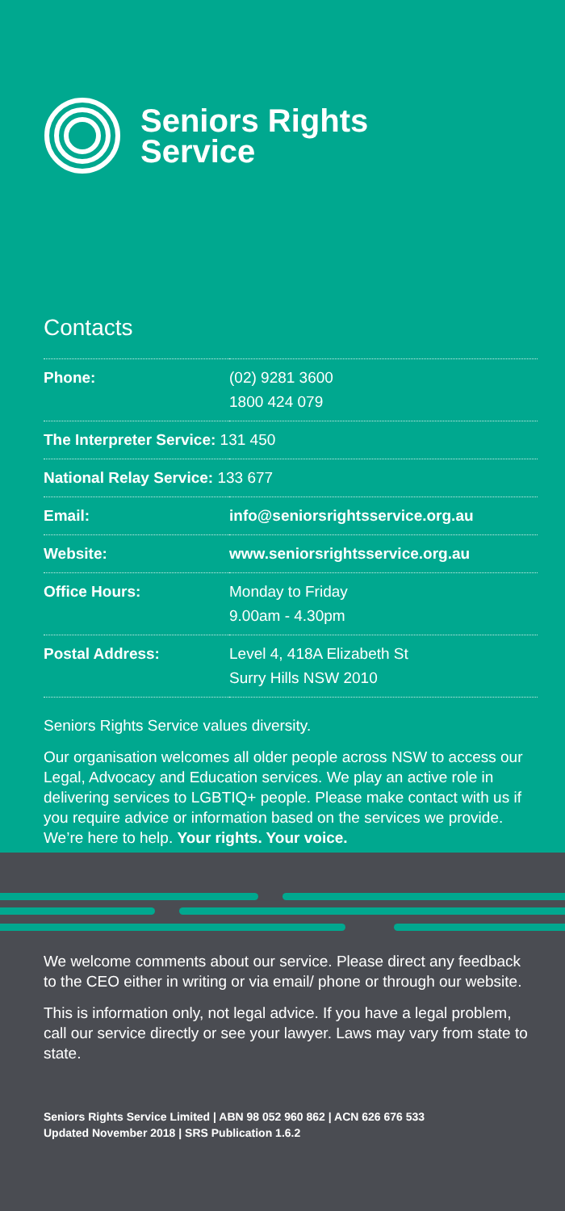Seniors Rights
Service
Contacts
| Phone: | (02) 9281 3600 1800 424 079 |
| The Interpreter Service: 131 450 | |
| National Relay Service: 133 677 | |
| Email: | info@seniorsrightsservice.org.au |
| Website: | www.seniorsrightsservice.org.au |
| Office Hours: | Monday to Friday 9.00am - 4.30pm |
| Postal Address: | Level 4, 418A Elizabeth St Surry Hills NSW 2010 |
Seniors Rights Service values diversity.
Our organisation welcomes all older people across NSW to access our Legal, Advocacy and Education services. We play an active role in delivering services to LGBTIQ+ people. Please make contact with us if you require advice or information based on the services we provide. We’re here to help. Your rights. Your voice.
We welcome comments about our service. Please direct any feedback to the CEO either in writing or via email/ phone or through our website.
This is information only, not legal advice. If you have a legal problem, call our service directly or see your lawyer. Laws may vary from state to state.
Seniors Rights Service Limited | ABN 98 052 960 862 | ACN 626 676 533
Updated November 2018 | SRS Publication 1.6.2